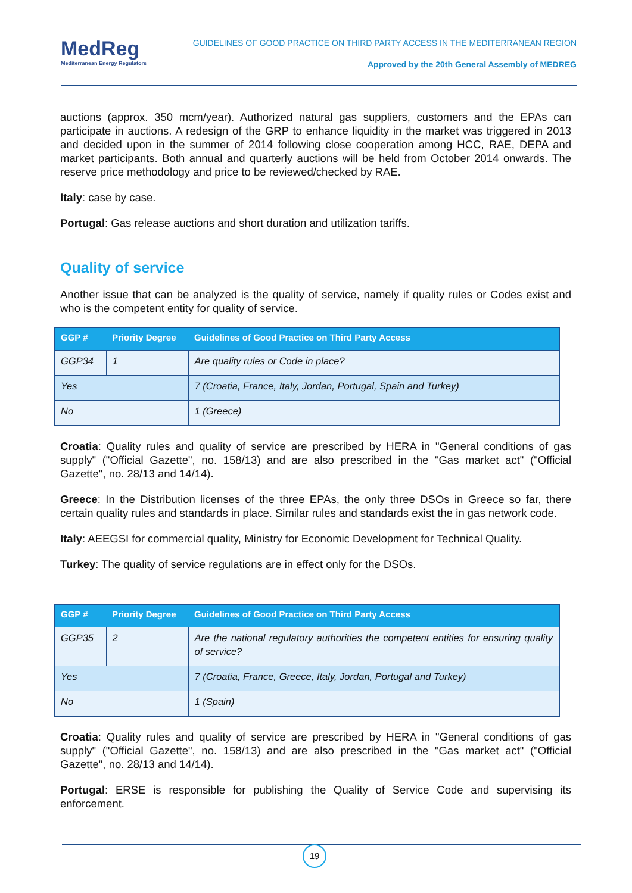MedReg
Mediterranean Energy Regulators
GUIDELINES OF GOOD PRACTICE ON THIRD PARTY ACCESS IN THE MEDITERRANEAN REGION
Approved by the 20th General Assembly of MEDREG
auctions (approx. 350 mcm/year). Authorized natural gas suppliers, customers and the EPAs can participate in auctions. A redesign of the GRP to enhance liquidity in the market was triggered in 2013 and decided upon in the summer of 2014 following close cooperation among HCC, RAE, DEPA and market participants. Both annual and quarterly auctions will be held from October 2014 onwards. The reserve price methodology and price to be reviewed/checked by RAE.
Italy: case by case.
Portugal: Gas release auctions and short duration and utilization tariffs.
Quality of service
Another issue that can be analyzed is the quality of service, namely if quality rules or Codes exist and who is the competent entity for quality of service.
| GGP # | Priority Degree | Guidelines of Good Practice on Third Party Access |
| --- | --- | --- |
| GGP34 | 1 | Are quality rules or Code in place? |
| Yes | | 7 (Croatia, France, Italy, Jordan, Portugal, Spain and Turkey) |
| No | | 1 (Greece) |
Croatia: Quality rules and quality of service are prescribed by HERA in "General conditions of gas supply" ("Official Gazette", no. 158/13) and are also prescribed in the "Gas market act" ("Official Gazette", no. 28/13 and 14/14).
Greece: In the Distribution licenses of the three EPAs, the only three DSOs in Greece so far, there certain quality rules and standards in place. Similar rules and standards exist the in gas network code.
Italy: AEEGSI for commercial quality, Ministry for Economic Development for Technical Quality.
Turkey: The quality of service regulations are in effect only for the DSOs.
| GGP # | Priority Degree | Guidelines of Good Practice on Third Party Access |
| --- | --- | --- |
| GGP35 | 2 | Are the national regulatory authorities the competent entities for ensuring quality of service? |
| Yes | | 7 (Croatia, France, Greece, Italy, Jordan, Portugal and Turkey) |
| No | | 1 (Spain) |
Croatia: Quality rules and quality of service are prescribed by HERA in "General conditions of gas supply" ("Official Gazette", no. 158/13) and are also prescribed in the "Gas market act" ("Official Gazette", no. 28/13 and 14/14).
Portugal: ERSE is responsible for publishing the Quality of Service Code and supervising its enforcement.
19